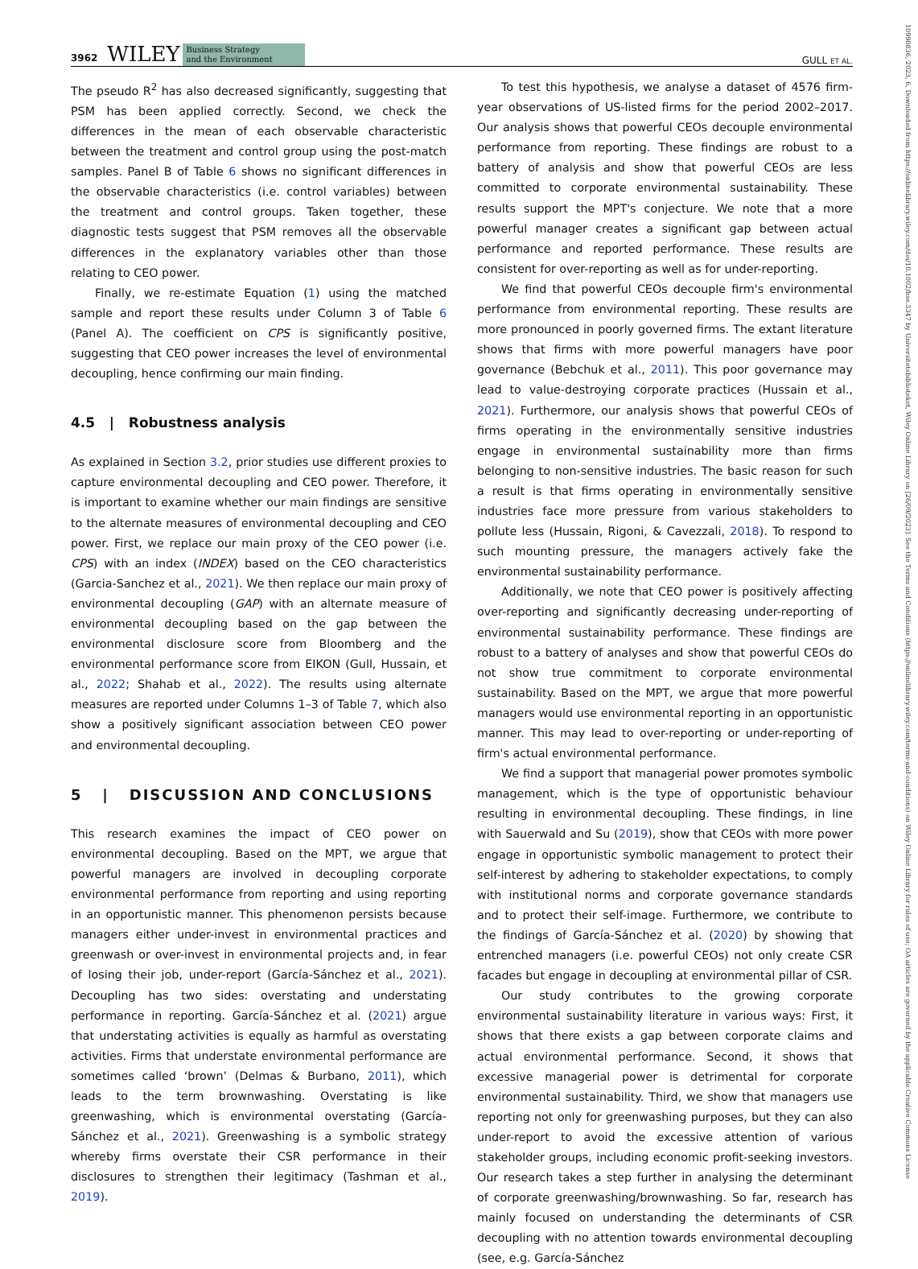3962 WILEY Business Strategy
and the Environment
GULL ET AL.
10990836, 2023, 6, Downloaded from https://onlinelibrary.wiley.com/doi/10.1002/bse.3347 by Universitetsbiblioteket, Wiley Online Library on [26/09/2023]. See the Terms and Conditions (https://onlinelibrary.wiley.com/terms-and-conditions) on Wiley Online Library for rules of use; OA articles are governed by the applicable Creative Commons License
The pseudo R<sup>2</sup> has also decreased significantly, suggesting that PSM has been applied correctly. Second, we check the differences in the mean of each observable characteristic between the treatment and control group using the post-match samples. Panel B of Table 6 shows no significant differences in the observable characteristics (i.e. control variables) between the treatment and control groups. Taken together, these diagnostic tests suggest that PSM removes all the observable differences in the explanatory variables other than those relating to CEO power.
Finally, we re-estimate Equation (1) using the matched sample and report these results under Column 3 of Table 6 (Panel A). The coefficient on CPS is significantly positive, suggesting that CEO power increases the level of environmental decoupling, hence confirming our main finding.
4.5 | Robustness analysis
As explained in Section 3.2, prior studies use different proxies to capture environmental decoupling and CEO power. Therefore, it is important to examine whether our main findings are sensitive to the alternate measures of environmental decoupling and CEO power. First, we replace our main proxy of the CEO power (i.e. CPS) with an index (INDEX) based on the CEO characteristics (Garcia-Sanchez et al., 2021). We then replace our main proxy of environmental decoupling (GAP) with an alternate measure of environmental decoupling based on the gap between the environmental disclosure score from Bloomberg and the environmental performance score from EIKON (Gull, Hussain, et al., 2022; Shahab et al., 2022). The results using alternate measures are reported under Columns 1–3 of Table 7, which also show a positively significant association between CEO power and environmental decoupling.
5 | DISCUSSION AND CONCLUSIONS
This research examines the impact of CEO power on environmental decoupling. Based on the MPT, we argue that powerful managers are involved in decoupling corporate environmental performance from reporting and using reporting in an opportunistic manner. This phenomenon persists because managers either under-invest in environmental practices and greenwash or over-invest in environmental projects and, in fear of losing their job, under-report (García-Sánchez et al., 2021). Decoupling has two sides: overstating and understating performance in reporting. García-Sánchez et al. (2021) argue that understating activities is equally as harmful as overstating activities. Firms that understate environmental performance are sometimes called ‘brown’ (Delmas & Burbano, 2011), which leads to the term brownwashing. Overstating is like greenwashing, which is environmental overstating (García-Sánchez et al., 2021). Greenwashing is a symbolic strategy whereby firms overstate their CSR performance in their disclosures to strengthen their legitimacy (Tashman et al., 2019).
To test this hypothesis, we analyse a dataset of 4576 firm-year observations of US-listed firms for the period 2002–2017. Our analysis shows that powerful CEOs decouple environmental performance from reporting. These findings are robust to a battery of analysis and show that powerful CEOs are less committed to corporate environmental sustainability. These results support the MPT's conjecture. We note that a more powerful manager creates a significant gap between actual performance and reported performance. These results are consistent for over-reporting as well as for under-reporting.
We find that powerful CEOs decouple firm's environmental performance from environmental reporting. These results are more pronounced in poorly governed firms. The extant literature shows that firms with more powerful managers have poor governance (Bebchuk et al., 2011). This poor governance may lead to value-destroying corporate practices (Hussain et al., 2021). Furthermore, our analysis shows that powerful CEOs of firms operating in the environmentally sensitive industries engage in environmental sustainability more than firms belonging to non-sensitive industries. The basic reason for such a result is that firms operating in environmentally sensitive industries face more pressure from various stakeholders to pollute less (Hussain, Rigoni, & Cavezzali, 2018). To respond to such mounting pressure, the managers actively fake the environmental sustainability performance.
Additionally, we note that CEO power is positively affecting over-reporting and significantly decreasing under-reporting of environmental sustainability performance. These findings are robust to a battery of analyses and show that powerful CEOs do not show true commitment to corporate environmental sustainability. Based on the MPT, we argue that more powerful managers would use environmental reporting in an opportunistic manner. This may lead to over-reporting or under-reporting of firm's actual environmental performance.
We find a support that managerial power promotes symbolic management, which is the type of opportunistic behaviour resulting in environmental decoupling. These findings, in line with Sauerwald and Su (2019), show that CEOs with more power engage in opportunistic symbolic management to protect their self-interest by adhering to stakeholder expectations, to comply with institutional norms and corporate governance standards and to protect their self-image. Furthermore, we contribute to the findings of García-Sánchez et al. (2020) by showing that entrenched managers (i.e. powerful CEOs) not only create CSR facades but engage in decoupling at environmental pillar of CSR.
Our study contributes to the growing corporate environmental sustainability literature in various ways: First, it shows that there exists a gap between corporate claims and actual environmental performance. Second, it shows that excessive managerial power is detrimental for corporate environmental sustainability. Third, we show that managers use reporting not only for greenwashing purposes, but they can also under-report to avoid the excessive attention of various stakeholder groups, including economic profit-seeking investors. Our research takes a step further in analysing the determinant of corporate greenwashing/brownwashing. So far, research has mainly focused on understanding the determinants of CSR decoupling with no attention towards environmental decoupling (see, e.g. García-Sánchez